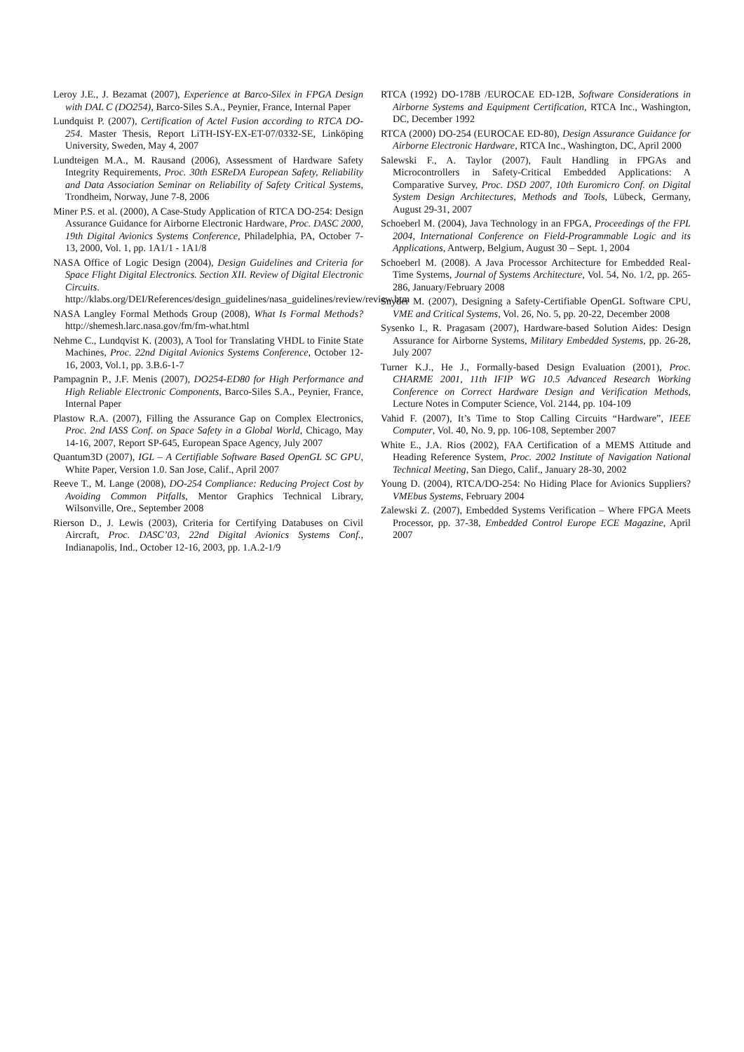Leroy J.E., J. Bezamat (2007), Experience at Barco-Silex in FPGA Design with DAL C (DO254), Barco-Siles S.A., Peynier, France, Internal Paper
Lundquist P. (2007), Certification of Actel Fusion according to RTCA DO-254. Master Thesis, Report LiTH-ISY-EX-ET-07/0332-SE, Linköping University, Sweden, May 4, 2007
Lundteigen M.A., M. Rausand (2006), Assessment of Hardware Safety Integrity Requirements, Proc. 30th ESReDA European Safety, Reliability and Data Association Seminar on Reliability of Safety Critical Systems, Trondheim, Norway, June 7-8, 2006
Miner P.S. et al. (2000), A Case-Study Application of RTCA DO-254: Design Assurance Guidance for Airborne Electronic Hardware, Proc. DASC 2000, 19th Digital Avionics Systems Conference, Philadelphia, PA, October 7-13, 2000, Vol. 1, pp. 1A1/1 - 1A1/8
NASA Office of Logic Design (2004), Design Guidelines and Criteria for Space Flight Digital Electronics. Section XII. Review of Digital Electronic Circuits. http://klabs.org/DEI/References/design_guidelines/nasa_guidelines/review/review.htm
NASA Langley Formal Methods Group (2008), What Is Formal Methods? http://shemesh.larc.nasa.gov/fm/fm-what.html
Nehme C., Lundqvist K. (2003), A Tool for Translating VHDL to Finite State Machines, Proc. 22nd Digital Avionics Systems Conference, October 12-16, 2003, Vol.1, pp. 3.B.6-1-7
Pampagnin P., J.F. Menis (2007), DO254-ED80 for High Performance and High Reliable Electronic Components, Barco-Siles S.A., Peynier, France, Internal Paper
Plastow R.A. (2007), Filling the Assurance Gap on Complex Electronics, Proc. 2nd IASS Conf. on Space Safety in a Global World, Chicago, May 14-16, 2007, Report SP-645, European Space Agency, July 2007
Quantum3D (2007), IGL – A Certifiable Software Based OpenGL SC GPU, White Paper, Version 1.0. San Jose, Calif., April 2007
Reeve T., M. Lange (2008), DO-254 Compliance: Reducing Project Cost by Avoiding Common Pitfalls, Mentor Graphics Technical Library, Wilsonville, Ore., September 2008
Rierson D., J. Lewis (2003), Criteria for Certifying Databuses on Civil Aircraft, Proc. DASC’03, 22nd Digital Avionics Systems Conf., Indianapolis, Ind., October 12-16, 2003, pp. 1.A.2-1/9
RTCA (1992) DO-178B /EUROCAE ED-12B, Software Considerations in Airborne Systems and Equipment Certification, RTCA Inc., Washington, DC, December 1992
RTCA (2000) DO-254 (EUROCAE ED-80), Design Assurance Guidance for Airborne Electronic Hardware, RTCA Inc., Washington, DC, April 2000
Salewski F., A. Taylor (2007), Fault Handling in FPGAs and Microcontrollers in Safety-Critical Embedded Applications: A Comparative Survey, Proc. DSD 2007, 10th Euromicro Conf. on Digital System Design Architectures, Methods and Tools, Lübeck, Germany, August 29-31, 2007
Schoeberl M. (2004), Java Technology in an FPGA, Proceedings of the FPL 2004, International Conference on Field-Programmable Logic and its Applications, Antwerp, Belgium, August 30 – Sept. 1, 2004
Schoeberl M. (2008). A Java Processor Architecture for Embedded Real-Time Systems, Journal of Systems Architecture, Vol. 54, No. 1/2, pp. 265-286, January/February 2008
Snyder M. (2007), Designing a Safety-Certifiable OpenGL Software CPU, VME and Critical Systems, Vol. 26, No. 5, pp. 20-22, December 2008
Sysenko I., R. Pragasam (2007), Hardware-based Solution Aides: Design Assurance for Airborne Systems, Military Embedded Systems, pp. 26-28, July 2007
Turner K.J., He J., Formally-based Design Evaluation (2001), Proc. CHARME 2001, 11th IFIP WG 10.5 Advanced Research Working Conference on Correct Hardware Design and Verification Methods, Lecture Notes in Computer Science, Vol. 2144, pp. 104-109
Vahid F. (2007), It’s Time to Stop Calling Circuits “Hardware”, IEEE Computer, Vol. 40, No. 9, pp. 106-108, September 2007
White E., J.A. Rios (2002), FAA Certification of a MEMS Attitude and Heading Reference System, Proc. 2002 Institute of Navigation National Technical Meeting, San Diego, Calif., January 28-30, 2002
Young D. (2004), RTCA/DO-254: No Hiding Place for Avionics Suppliers? VMEbus Systems, February 2004
Zalewski Z. (2007), Embedded Systems Verification – Where FPGA Meets Processor, pp. 37-38, Embedded Control Europe ECE Magazine, April 2007